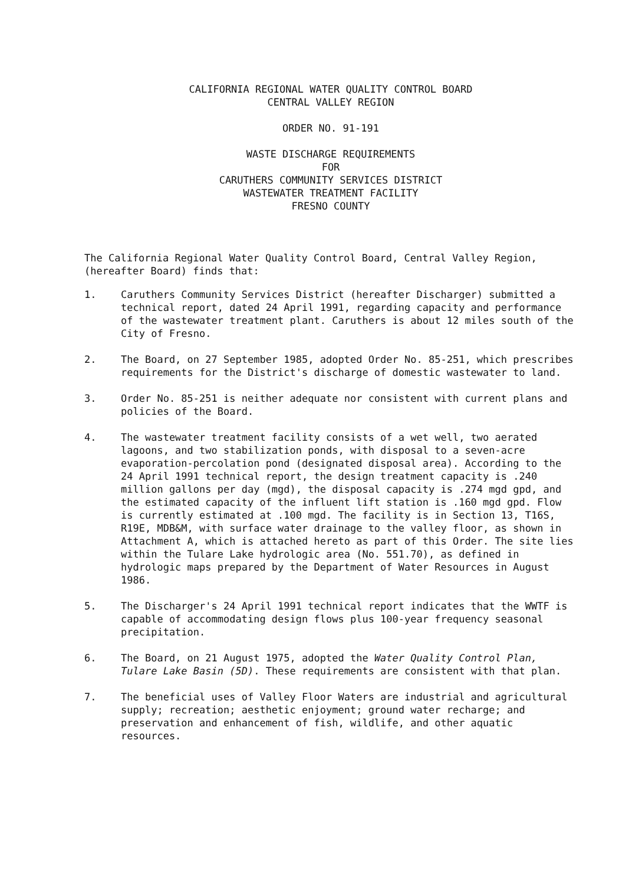CALIFORNIA REGIONAL WATER QUALITY CONTROL BOARD
CENTRAL VALLEY REGION
ORDER NO. 91-191
WASTE DISCHARGE REQUIREMENTS
FOR
CARUTHERS COMMUNITY SERVICES DISTRICT
WASTEWATER TREATMENT FACILITY
FRESNO COUNTY
The California Regional Water Quality Control Board, Central Valley Region, (hereafter Board) finds that:
1. Caruthers Community Services District (hereafter Discharger) submitted a technical report, dated 24 April 1991, regarding capacity and performance of the wastewater treatment plant. Caruthers is about 12 miles south of the City of Fresno.
2. The Board, on 27 September 1985, adopted Order No. 85-251, which prescribes requirements for the District's discharge of domestic wastewater to land.
3. Order No. 85-251 is neither adequate nor consistent with current plans and policies of the Board.
4. The wastewater treatment facility consists of a wet well, two aerated lagoons, and two stabilization ponds, with disposal to a seven-acre evaporation-percolation pond (designated disposal area). According to the 24 April 1991 technical report, the design treatment capacity is .240 million gallons per day (mgd), the disposal capacity is .274 mgd gpd, and the estimated capacity of the influent lift station is .160 mgd gpd. Flow is currently estimated at .100 mgd. The facility is in Section 13, T16S, R19E, MDB&M, with surface water drainage to the valley floor, as shown in Attachment A, which is attached hereto as part of this Order. The site lies within the Tulare Lake hydrologic area (No. 551.70), as defined in hydrologic maps prepared by the Department of Water Resources in August 1986.
5. The Discharger's 24 April 1991 technical report indicates that the WWTF is capable of accommodating design flows plus 100-year frequency seasonal precipitation.
6. The Board, on 21 August 1975, adopted the Water Quality Control Plan, Tulare Lake Basin (5D). These requirements are consistent with that plan.
7. The beneficial uses of Valley Floor Waters are industrial and agricultural supply; recreation; aesthetic enjoyment; ground water recharge; and preservation and enhancement of fish, wildlife, and other aquatic resources.